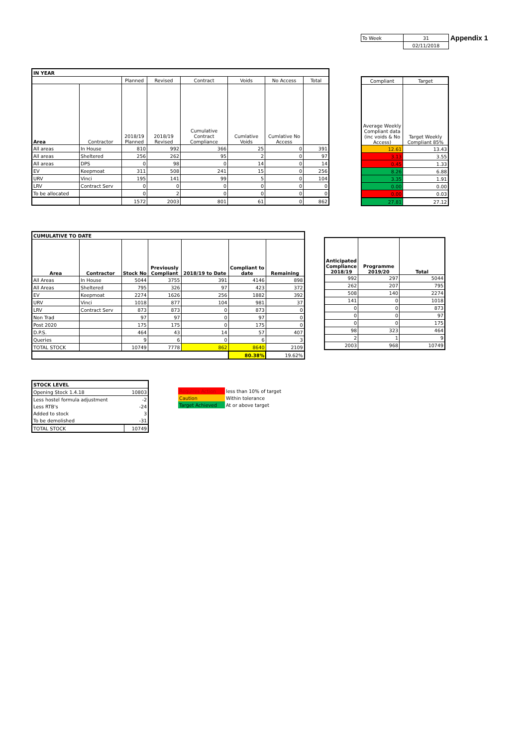| To Week | 31 |
| | 02/11/2018 |
Appendix 1
| IN YEAR | | | | | | | |
| | | Planned | Revised | Contract | Voids | No Access | Total |
| Area | Contractor | 2018/19 Planned | 2018/19 Revised | Cumulative Contract Compliance | Cumlative Voids | Cumlative No Access | |
| All areas | In House | 810 | 992 | 366 | 25 | 0 | 391 |
| All areas | Sheltered | 256 | 262 | 95 | 2 | 0 | 97 |
| All areas | DPS | 0 | 98 | 0 | 14 | 0 | 14 |
| EV | Keepmoat | 311 | 508 | 241 | 15 | 0 | 256 |
| URV | Vinci | 195 | 141 | 99 | 5 | 0 | 104 |
| LRV | Contract Serv | 0 | 0 | 0 | 0 | 0 | 0 |
| To be allocated | | 0 | 2 | 0 | 0 | 0 | 0 |
| | | 1572 | 2003 | 801 | 61 | 0 | 862 |
| Compliant | Target |
| Average Weekly Compliant data (inc voids & No Access) | Target Weekly Compliant 85% |
| 12.61 | 13.43 |
| 3.13 | 3.55 |
| 0.45 | 1.33 |
| 8.26 | 6.88 |
| 3.35 | 1.91 |
| 0.00 | 0.00 |
| 0.00 | 0.03 |
| 27.81 | 27.12 |
| CUMULATIVE TO DATE | | | | | | |
| Area | Contractor | Stock No | Previously Compliant | 2018/19 to Date | Compliant to date | Remaining |
| All Areas | In House | 5044 | 3755 | 391 | 4146 | 898 |
| All Areas | Sheltered | 795 | 326 | 97 | 423 | 372 |
| EV | Keepmoat | 2274 | 1626 | 256 | 1882 | 392 |
| URV | Vinci | 1018 | 877 | 104 | 981 | 37 |
| LRV | Contract Serv | 873 | 873 | 0 | 873 | 0 |
| Non Trad | | 97 | 97 | 0 | 97 | 0 |
| Post 2020 | | 175 | 175 | 0 | 175 | 0 |
| D.P.S. | | 464 | 43 | 14 | 57 | 407 |
| Queries | | 9 | 6 | 0 | 6 | 3 |
| TOTAL STOCK | | 10749 | 7778 | 862 | 8640 | 2109 |
| | | | | | 80.38% | 19.62% |
| Anticipated Compliance 2018/19 | Programme 2019/20 | Total |
| 992 | 297 | 5044 |
| 262 | 207 | 795 |
| 508 | 140 | 2274 |
| 141 | 0 | 1018 |
| 0 | 0 | 873 |
| 0 | 0 | 97 |
| 0 | 0 | 175 |
| 98 | 323 | 464 |
| 2 | 1 | 9 |
| 2003 | 968 | 10749 |
| STOCK LEVEL | |
| Opening Stock 1.4.18 | 10803 |
| Less hostel formula adjustment | -2 |
| Less RTB's | -24 |
| Added to stock | 3 |
| To be demolished | -31 |
| TOTAL STOCK | 10749 |
| Requires Action | less than 10% of target |
| Caution | Within tolerance |
| Target Achieved | At or above target |